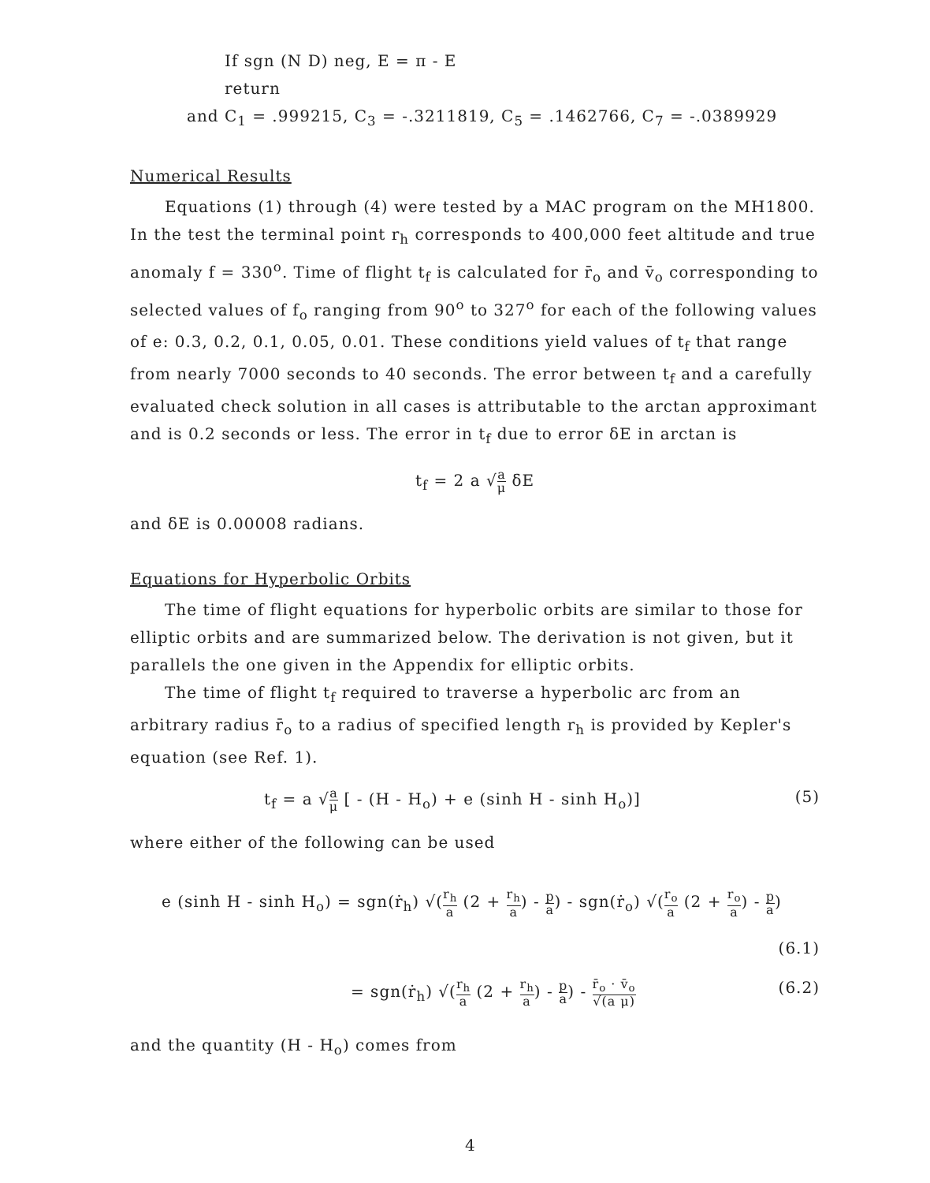If sgn (N D) neg, E = π - E
return
and C<sub>1</sub> = .999215, C<sub>3</sub> = -.3211819, C<sub>5</sub> = .1462766, C<sub>7</sub> = -.0389929
Numerical Results
Equations (1) through (4) were tested by a MAC program on the MH1800. In the test the terminal point r<sub>h</sub> corresponds to 400,000 feet altitude and true anomaly f = 330<sup>o</sup>. Time of flight t<sub>f</sub> is calculated for r̄<sub>o</sub> and v̄<sub>o</sub> corresponding to selected values of f<sub>o</sub> ranging from 90<sup>o</sup> to 327<sup>o</sup> for each of the following values of e: 0.3, 0.2, 0.1, 0.05, 0.01. These conditions yield values of t<sub>f</sub> that range from nearly 7000 seconds to 40 seconds. The error between t<sub>f</sub> and a carefully evaluated check solution in all cases is attributable to the arctan approximant and is 0.2 seconds or less. The error in t<sub>f</sub> due to error δE in arctan is
t<sub>f</sub> = 2 a √a μ δE
and δE is 0.00008 radians.
Equations for Hyperbolic Orbits
The time of flight equations for hyperbolic orbits are similar to those for elliptic orbits and are summarized below. The derivation is not given, but it parallels the one given in the Appendix for elliptic orbits.
The time of flight t<sub>f</sub> required to traverse a hyperbolic arc from an arbitrary radius r̄<sub>o</sub> to a radius of specified length r<sub>h</sub> is provided by Kepler's equation (see Ref. 1).
t<sub>f</sub> = a √a μ [ - (H - H<sub>o</sub>) + e (sinh H - sinh H<sub>o</sub>)] (5)
where either of the following can be used
e (sinh H - sinh H<sub>o</sub>) = sgn(ṙ<sub>h</sub>) √(r<sub>h</sub> a (2 + r<sub>h</sub> a) - p a) - sgn(ṙ<sub>o</sub>) √(r<sub>o</sub> a (2 + r<sub>o</sub> a) - p a)
(6.1)
= sgn(ṙ<sub>h</sub>) √(r<sub>h</sub> a (2 + r<sub>h</sub> a) - p a) - r̄<sub>o</sub> · v̄<sub>o</sub> √(a μ) (6.2)
and the quantity (H - H<sub>o</sub>) comes from
4